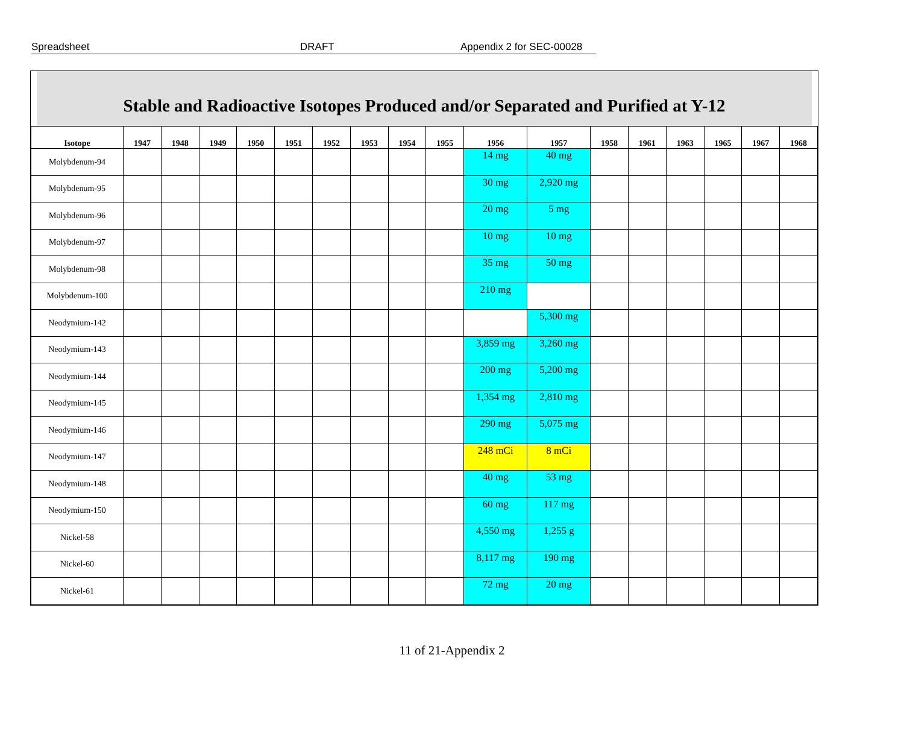Spreadsheet DRAFT Appendix 2 for SEC-00028
Stable and Radioactive Isotopes Produced and/or Separated and Purified at Y-12
| Isotope | 1947 | 1948 | 1949 | 1950 | 1951 | 1952 | 1953 | 1954 | 1955 | 1956 | 1957 | 1958 | 1961 | 1963 | 1965 | 1967 | 1968 |
| --- | --- | --- | --- | --- | --- | --- | --- | --- | --- | --- | --- | --- | --- | --- | --- | --- | --- |
| Molybdenum-94 | | | | | | | | | | 14 mg | 40 mg | | | | | | |
| Molybdenum-95 | | | | | | | | | | 30 mg | 2,920 mg | | | | | | |
| Molybdenum-96 | | | | | | | | | | 20 mg | 5 mg | | | | | | |
| Molybdenum-97 | | | | | | | | | | 10 mg | 10 mg | | | | | | |
| Molybdenum-98 | | | | | | | | | | 35 mg | 50 mg | | | | | | |
| Molybdenum-100 | | | | | | | | | | 210 mg | | | | | | | |
| Neodymium-142 | | | | | | | | | | | 5,300 mg | | | | | | |
| Neodymium-143 | | | | | | | | | | 3,859 mg | 3,260 mg | | | | | | |
| Neodymium-144 | | | | | | | | | | 200 mg | 5,200 mg | | | | | | |
| Neodymium-145 | | | | | | | | | | 1,354 mg | 2,810 mg | | | | | | |
| Neodymium-146 | | | | | | | | | | 290 mg | 5,075 mg | | | | | | |
| Neodymium-147 | | | | | | | | | | 248 mCi | 8 mCi | | | | | | |
| Neodymium-148 | | | | | | | | | | 40 mg | 53 mg | | | | | | |
| Neodymium-150 | | | | | | | | | | 60 mg | 117 mg | | | | | | |
| Nickel-58 | | | | | | | | | | 4,550 mg | 1,255 g | | | | | | |
| Nickel-60 | | | | | | | | | | 8,117 mg | 190 mg | | | | | | |
| Nickel-61 | | | | | | | | | | 72 mg | 20 mg | | | | | | |
11 of 21-Appendix 2